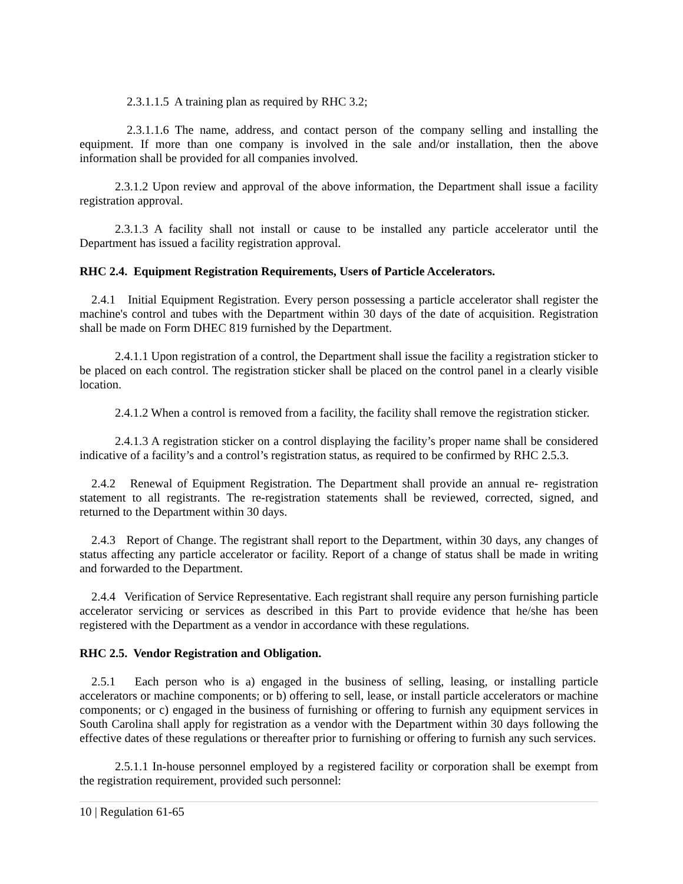2.3.1.1.5 A training plan as required by RHC 3.2;
2.3.1.1.6 The name, address, and contact person of the company selling and installing the equipment. If more than one company is involved in the sale and/or installation, then the above information shall be provided for all companies involved.
2.3.1.2 Upon review and approval of the above information, the Department shall issue a facility registration approval.
2.3.1.3 A facility shall not install or cause to be installed any particle accelerator until the Department has issued a facility registration approval.
RHC 2.4. Equipment Registration Requirements, Users of Particle Accelerators.
2.4.1 Initial Equipment Registration. Every person possessing a particle accelerator shall register the machine's control and tubes with the Department within 30 days of the date of acquisition. Registration shall be made on Form DHEC 819 furnished by the Department.
2.4.1.1 Upon registration of a control, the Department shall issue the facility a registration sticker to be placed on each control. The registration sticker shall be placed on the control panel in a clearly visible location.
2.4.1.2 When a control is removed from a facility, the facility shall remove the registration sticker.
2.4.1.3 A registration sticker on a control displaying the facility’s proper name shall be considered indicative of a facility’s and a control’s registration status, as required to be confirmed by RHC 2.5.3.
2.4.2 Renewal of Equipment Registration. The Department shall provide an annual re- registration statement to all registrants. The re-registration statements shall be reviewed, corrected, signed, and returned to the Department within 30 days.
2.4.3 Report of Change. The registrant shall report to the Department, within 30 days, any changes of status affecting any particle accelerator or facility. Report of a change of status shall be made in writing and forwarded to the Department.
2.4.4 Verification of Service Representative. Each registrant shall require any person furnishing particle accelerator servicing or services as described in this Part to provide evidence that he/she has been registered with the Department as a vendor in accordance with these regulations.
RHC 2.5. Vendor Registration and Obligation.
2.5.1 Each person who is a) engaged in the business of selling, leasing, or installing particle accelerators or machine components; or b) offering to sell, lease, or install particle accelerators or machine components; or c) engaged in the business of furnishing or offering to furnish any equipment services in South Carolina shall apply for registration as a vendor with the Department within 30 days following the effective dates of these regulations or thereafter prior to furnishing or offering to furnish any such services.
2.5.1.1 In-house personnel employed by a registered facility or corporation shall be exempt from the registration requirement, provided such personnel:
10 | Regulation 61-65